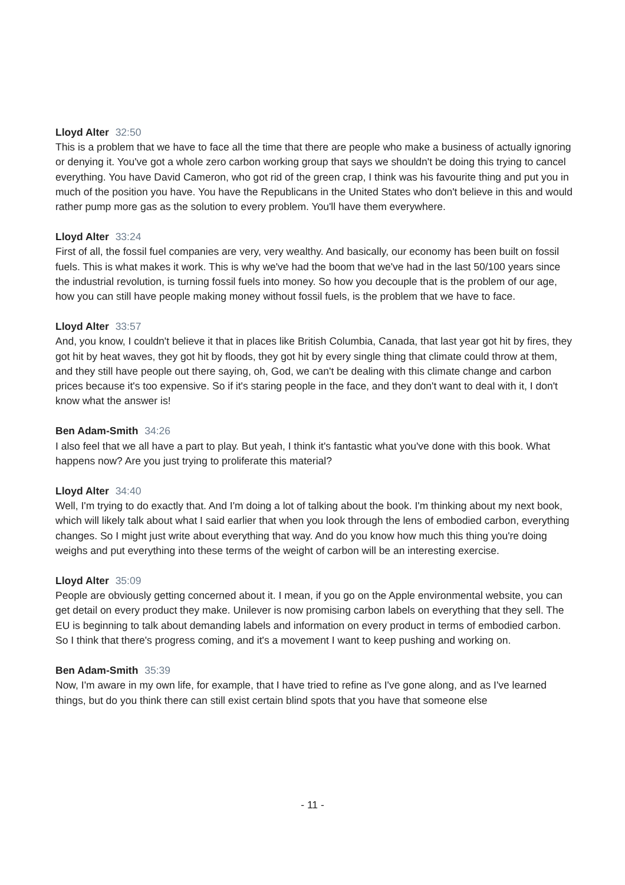Lloyd Alter 32:50
This is a problem that we have to face all the time that there are people who make a business of actually ignoring or denying it. You've got a whole zero carbon working group that says we shouldn't be doing this trying to cancel everything. You have David Cameron, who got rid of the green crap, I think was his favourite thing and put you in much of the position you have. You have the Republicans in the United States who don't believe in this and would rather pump more gas as the solution to every problem. You'll have them everywhere.
Lloyd Alter 33:24
First of all, the fossil fuel companies are very, very wealthy. And basically, our economy has been built on fossil fuels. This is what makes it work. This is why we've had the boom that we've had in the last 50/100 years since the industrial revolution, is turning fossil fuels into money. So how you decouple that is the problem of our age, how you can still have people making money without fossil fuels, is the problem that we have to face.
Lloyd Alter 33:57
And, you know, I couldn't believe it that in places like British Columbia, Canada, that last year got hit by fires, they got hit by heat waves, they got hit by floods, they got hit by every single thing that climate could throw at them, and they still have people out there saying, oh, God, we can't be dealing with this climate change and carbon prices because it's too expensive. So if it's staring people in the face, and they don't want to deal with it, I don't know what the answer is!
Ben Adam-Smith 34:26
I also feel that we all have a part to play. But yeah, I think it's fantastic what you've done with this book. What happens now? Are you just trying to proliferate this material?
Lloyd Alter 34:40
Well, I'm trying to do exactly that. And I'm doing a lot of talking about the book. I'm thinking about my next book, which will likely talk about what I said earlier that when you look through the lens of embodied carbon, everything changes. So I might just write about everything that way. And do you know how much this thing you're doing weighs and put everything into these terms of the weight of carbon will be an interesting exercise.
Lloyd Alter 35:09
People are obviously getting concerned about it. I mean, if you go on the Apple environmental website, you can get detail on every product they make. Unilever is now promising carbon labels on everything that they sell. The EU is beginning to talk about demanding labels and information on every product in terms of embodied carbon. So I think that there's progress coming, and it's a movement I want to keep pushing and working on.
Ben Adam-Smith 35:39
Now, I'm aware in my own life, for example, that I have tried to refine as I've gone along, and as I've learned things, but do you think there can still exist certain blind spots that you have that someone else
- 11 -